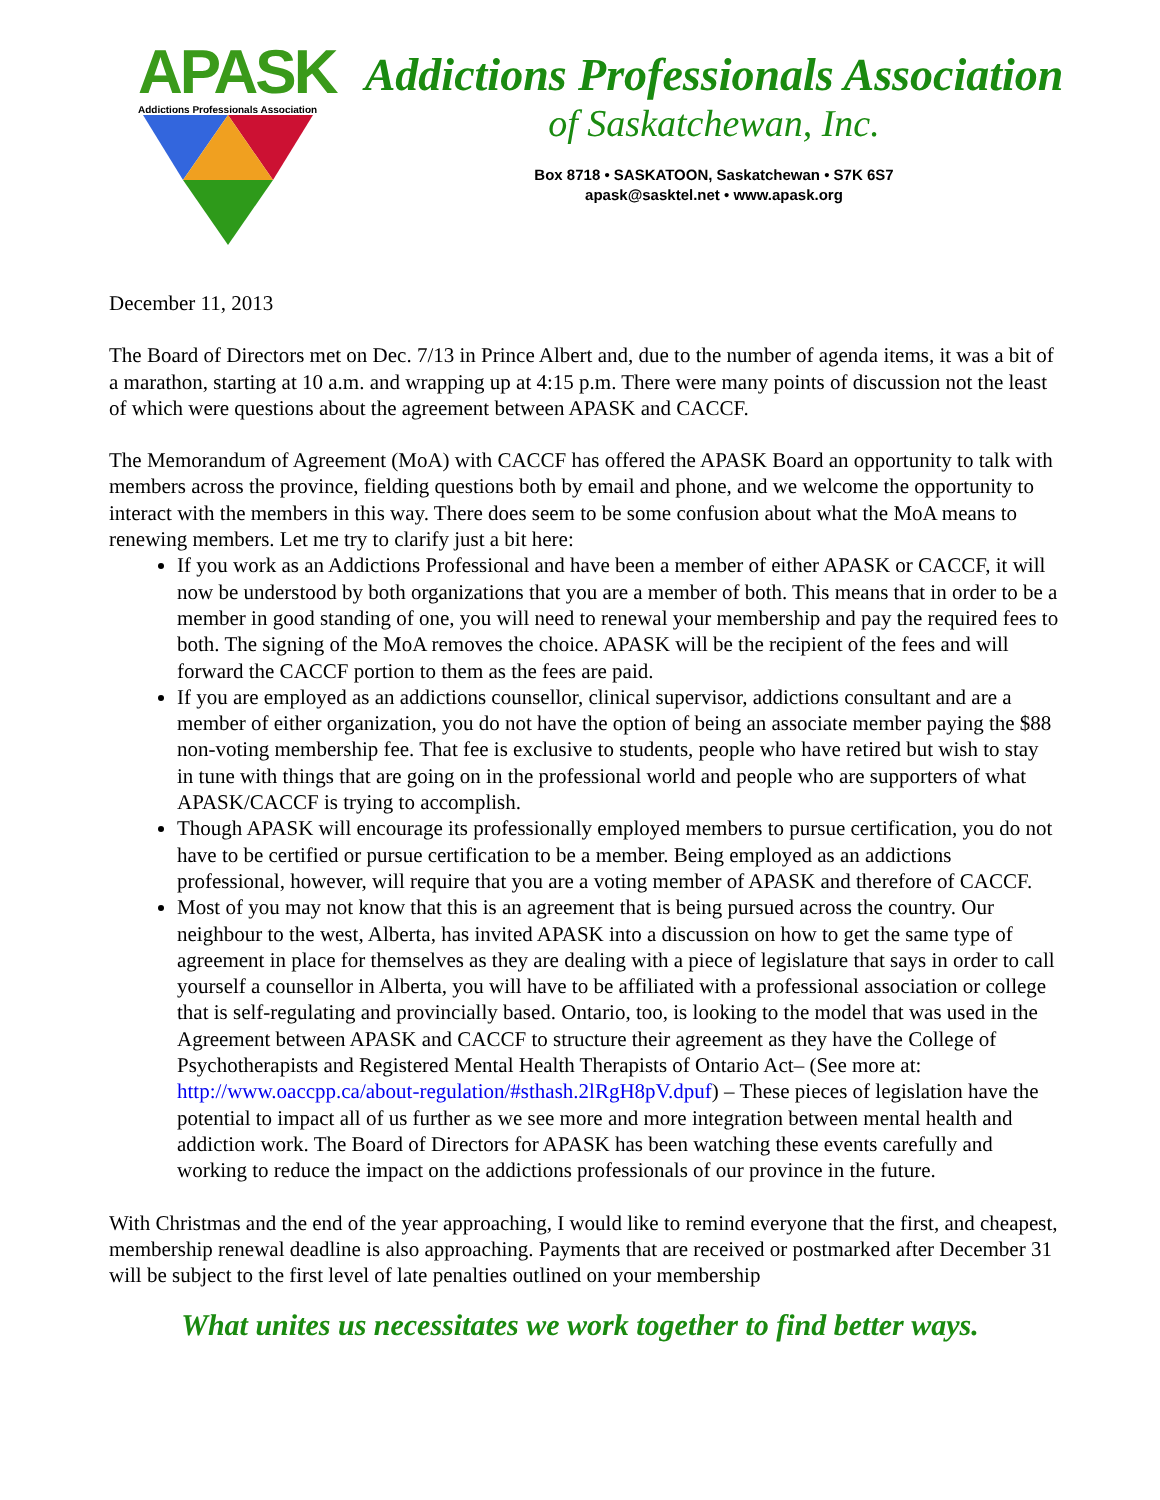APASK
Addictions Professionals Association
Addictions Professionals Association
of Saskatchewan, Inc.
Box 8718 • SASKATOON, Saskatchewan • S7K 6S7
apask@sasktel.net • www.apask.org
December 11, 2013
The Board of Directors met on Dec. 7/13 in Prince Albert and, due to the number of agenda items, it was a bit of a marathon, starting at 10 a.m. and wrapping up at 4:15 p.m. There were many points of discussion not the least of which were questions about the agreement between APASK and CACCF.
The Memorandum of Agreement (MoA) with CACCF has offered the APASK Board an opportunity to talk with members across the province, fielding questions both by email and phone, and we welcome the opportunity to interact with the members in this way. There does seem to be some confusion about what the MoA means to renewing members. Let me try to clarify just a bit here:
If you work as an Addictions Professional and have been a member of either APASK or CACCF, it will now be understood by both organizations that you are a member of both. This means that in order to be a member in good standing of one, you will need to renewal your membership and pay the required fees to both. The signing of the MoA removes the choice. APASK will be the recipient of the fees and will forward the CACCF portion to them as the fees are paid.
If you are employed as an addictions counsellor, clinical supervisor, addictions consultant and are a member of either organization, you do not have the option of being an associate member paying the $88 non-voting membership fee. That fee is exclusive to students, people who have retired but wish to stay in tune with things that are going on in the professional world and people who are supporters of what APASK/CACCF is trying to accomplish.
Though APASK will encourage its professionally employed members to pursue certification, you do not have to be certified or pursue certification to be a member. Being employed as an addictions professional, however, will require that you are a voting member of APASK and therefore of CACCF.
Most of you may not know that this is an agreement that is being pursued across the country. Our neighbour to the west, Alberta, has invited APASK into a discussion on how to get the same type of agreement in place for themselves as they are dealing with a piece of legislature that says in order to call yourself a counsellor in Alberta, you will have to be affiliated with a professional association or college that is self-regulating and provincially based. Ontario, too, is looking to the model that was used in the Agreement between APASK and CACCF to structure their agreement as they have the College of Psychotherapists and Registered Mental Health Therapists of Ontario Act– (See more at: http://www.oaccpp.ca/about-regulation/#sthash.2lRgH8pV.dpuf) – These pieces of legislation have the potential to impact all of us further as we see more and more integration between mental health and addiction work. The Board of Directors for APASK has been watching these events carefully and working to reduce the impact on the addictions professionals of our province in the future.
With Christmas and the end of the year approaching, I would like to remind everyone that the first, and cheapest, membership renewal deadline is also approaching. Payments that are received or postmarked after December 31 will be subject to the first level of late penalties outlined on your membership
What unites us necessitates we work together to find better ways.